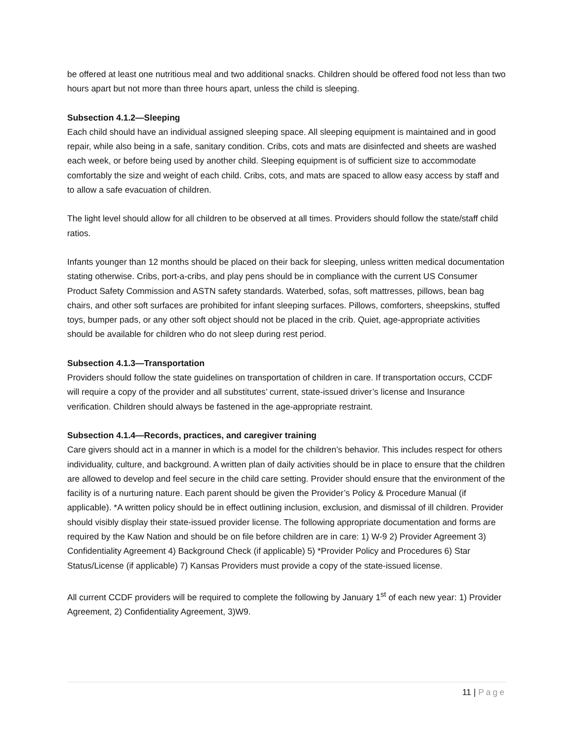be offered at least one nutritious meal and two additional snacks. Children should be offered food not less than two hours apart but not more than three hours apart, unless the child is sleeping.
Subsection 4.1.2—Sleeping
Each child should have an individual assigned sleeping space. All sleeping equipment is maintained and in good repair, while also being in a safe, sanitary condition. Cribs, cots and mats are disinfected and sheets are washed each week, or before being used by another child. Sleeping equipment is of sufficient size to accommodate comfortably the size and weight of each child. Cribs, cots, and mats are spaced to allow easy access by staff and to allow a safe evacuation of children.
The light level should allow for all children to be observed at all times. Providers should follow the state/staff child ratios.
Infants younger than 12 months should be placed on their back for sleeping, unless written medical documentation stating otherwise. Cribs, port-a-cribs, and play pens should be in compliance with the current US Consumer Product Safety Commission and ASTN safety standards. Waterbed, sofas, soft mattresses, pillows, bean bag chairs, and other soft surfaces are prohibited for infant sleeping surfaces. Pillows, comforters, sheepskins, stuffed toys, bumper pads, or any other soft object should not be placed in the crib. Quiet, age-appropriate activities should be available for children who do not sleep during rest period.
Subsection 4.1.3—Transportation
Providers should follow the state guidelines on transportation of children in care. If transportation occurs, CCDF will require a copy of the provider and all substitutes’ current, state-issued driver’s license and Insurance verification. Children should always be fastened in the age-appropriate restraint.
Subsection 4.1.4—Records, practices, and caregiver training
Care givers should act in a manner in which is a model for the children’s behavior. This includes respect for others individuality, culture, and background. A written plan of daily activities should be in place to ensure that the children are allowed to develop and feel secure in the child care setting. Provider should ensure that the environment of the facility is of a nurturing nature. Each parent should be given the Provider’s Policy & Procedure Manual (if applicable). *A written policy should be in effect outlining inclusion, exclusion, and dismissal of ill children. Provider should visibly display their state-issued provider license. The following appropriate documentation and forms are required by the Kaw Nation and should be on file before children are in care: 1) W-9 2) Provider Agreement 3) Confidentiality Agreement 4) Background Check (if applicable) 5) *Provider Policy and Procedures 6) Star Status/License (if applicable) 7) Kansas Providers must provide a copy of the state-issued license.
All current CCDF providers will be required to complete the following by January 1<sup>st</sup> of each new year: 1) Provider Agreement, 2) Confidentiality Agreement, 3)W9.
11 | Page